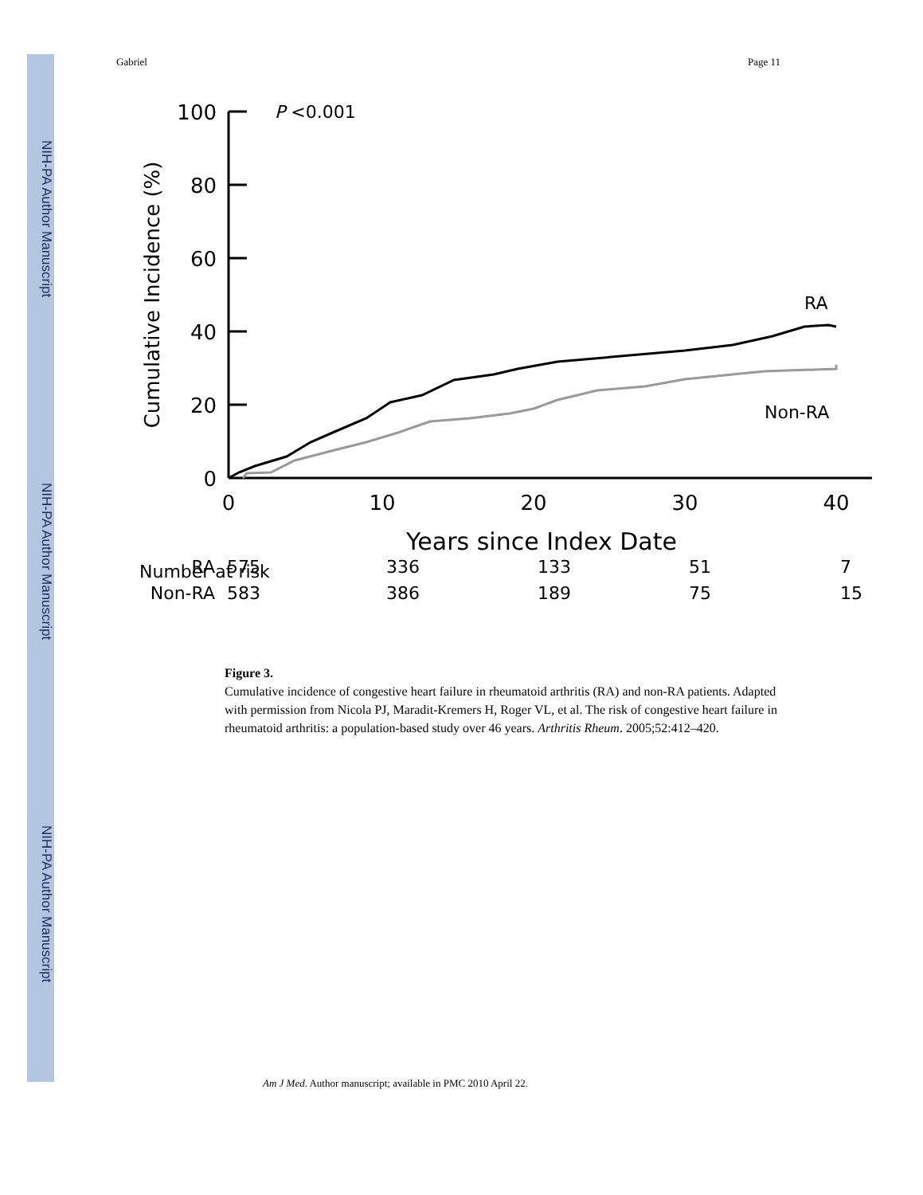NIH-PA Author Manuscript
NIH-PA Author Manuscript
NIH-PA Author Manuscript
Gabriel Page 11
100
80
60
40
20
0
P <0.001
Cumulative Incidence (%)
0
10
20
30
40
Years since Index Date
Number at risk
RA
Non-RA
| RA | 575 | 336 | 133 | 51 | 7 |
| Non-RA | 583 | 386 | 189 | 75 | 15 |
Figure 3.
Cumulative incidence of congestive heart failure in rheumatoid arthritis (RA) and non-RA patients. Adapted with permission from Nicola PJ, Maradit-Kremers H, Roger VL, et al. The risk of congestive heart failure in rheumatoid arthritis: a population-based study over 46 years. Arthritis Rheum. 2005;52:412–420.
Am J Med. Author manuscript; available in PMC 2010 April 22.